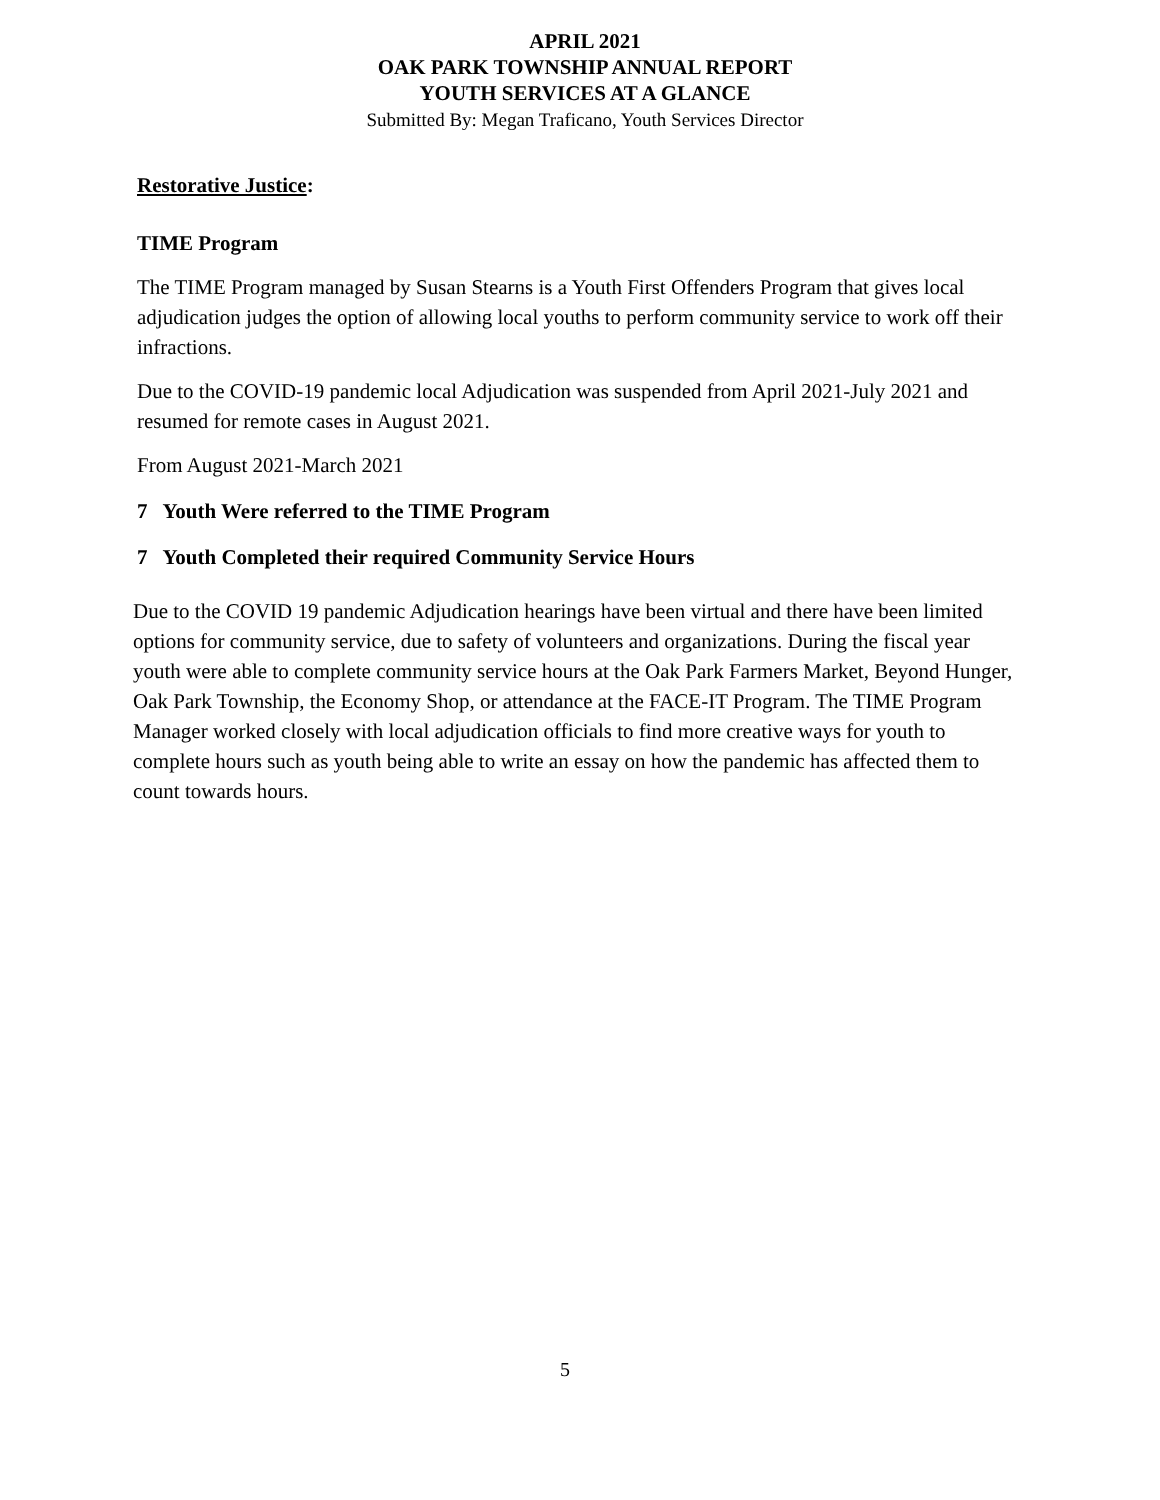APRIL 2021
OAK PARK TOWNSHIP ANNUAL REPORT
YOUTH SERVICES AT A GLANCE
Submitted By: Megan Traficano, Youth Services Director
Restorative Justice:
TIME Program
The TIME Program managed by Susan Stearns is a Youth First Offenders Program that gives local adjudication judges the option of allowing local youths to perform community service to work off their infractions.
Due to the COVID-19 pandemic local Adjudication was suspended from April 2021-July 2021 and resumed for remote cases in August 2021.
From August 2021-March 2021
7 Youth Were referred to the TIME Program
7 Youth Completed their required Community Service Hours
Due to the COVID 19 pandemic Adjudication hearings have been virtual and there have been limited options for community service, due to safety of volunteers and organizations. During the fiscal year youth were able to complete community service hours at the Oak Park Farmers Market, Beyond Hunger, Oak Park Township, the Economy Shop, or attendance at the FACE-IT Program. The TIME Program Manager worked closely with local adjudication officials to find more creative ways for youth to complete hours such as youth being able to write an essay on how the pandemic has affected them to count towards hours.
5